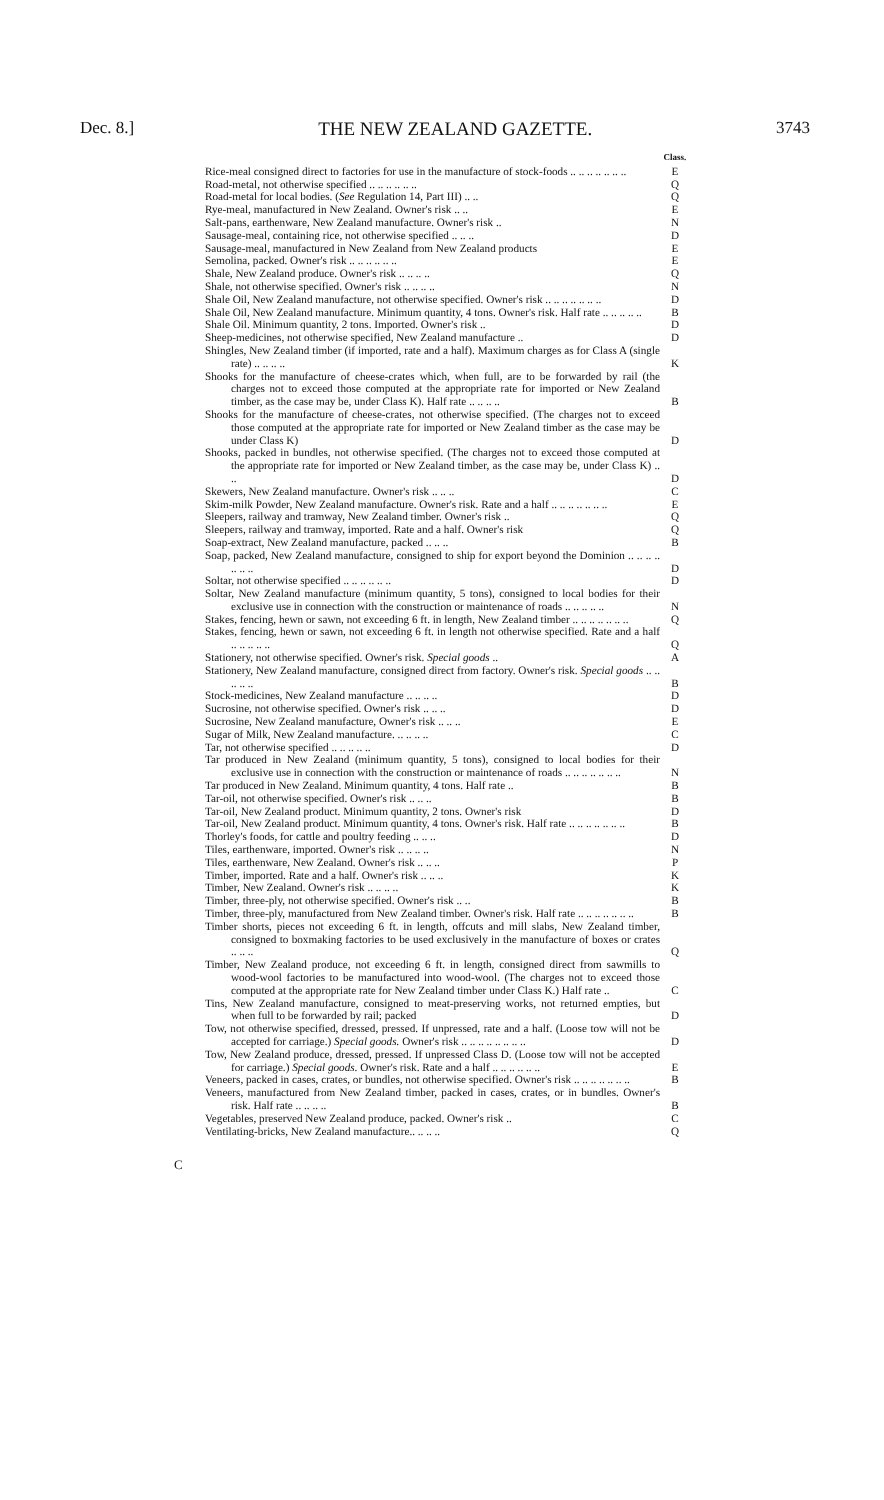Dec. 8.] THE NEW ZEALAND GAZETTE. 3743
| | Class. |
| Rice-meal consigned direct to factories for use in the manufacture of stock-foods .. .. .. .. .. .. .. | E |
| Road-metal, not otherwise specified .. .. .. .. .. .. | Q |
| Road-metal for local bodies. ( See Regulation 14, Part III) .. .. | Q |
| Rye-meal, manufactured in New Zealand. Owner's risk .. .. | E |
| Salt-pans, earthenware, New Zealand manufacture. Owner's risk .. | N |
| Sausage-meal, containing rice, not otherwise specified .. .. .. | D |
| Sausage-meal, manufactured in New Zealand from New Zealand products | E |
| Semolina, packed. Owner's risk .. .. .. .. .. .. | E |
| Shale, New Zealand produce. Owner's risk .. .. .. .. | Q |
| Shale, not otherwise specified. Owner's risk .. .. .. .. | N |
| Shale Oil, New Zealand manufacture, not otherwise specified. Owner's risk .. .. .. .. .. .. .. | D |
| Shale Oil, New Zealand manufacture. Minimum quantity, 4 tons. Owner's risk. Half rate .. .. .. .. .. | B |
| Shale Oil. Minimum quantity, 2 tons. Imported. Owner's risk .. | D |
| Sheep-medicines, not otherwise specified, New Zealand manufacture .. | D |
| Shingles, New Zealand timber (if imported, rate and a half). Maximum charges as for Class A (single rate) .. .. .. .. | K |
| Shooks for the manufacture of cheese-crates which, when full, are to be forwarded by rail (the charges not to exceed those computed at the appropriate rate for imported or New Zealand timber, as the case may be, under Class K). Half rate .. .. .. .. | B |
| Shooks for the manufacture of cheese-crates, not otherwise specified. (The charges not to exceed those computed at the appropriate rate for imported or New Zealand timber as the case may be under Class K) | D |
| Shooks, packed in bundles, not otherwise specified. (The charges not to exceed those computed at the appropriate rate for imported or New Zealand timber, as the case may be, under Class K) .. .. | D |
| Skewers, New Zealand manufacture. Owner's risk .. .. .. | C |
| Skim-milk Powder, New Zealand manufacture. Owner's risk. Rate and a half .. .. .. .. .. .. .. | E |
| Sleepers, railway and tramway, New Zealand timber. Owner's risk .. | Q |
| Sleepers, railway and tramway, imported. Rate and a half. Owner's risk | Q |
| Soap-extract, New Zealand manufacture, packed .. .. .. | B |
| Soap, packed, New Zealand manufacture, consigned to ship for export beyond the Dominion .. .. .. .. .. .. .. | D |
| Soltar, not otherwise specified .. .. .. .. .. .. | D |
| Soltar, New Zealand manufacture (minimum quantity, 5 tons), consigned to local bodies for their exclusive use in connection with the construction or maintenance of roads .. .. .. .. .. | N |
| Stakes, fencing, hewn or sawn, not exceeding 6 ft. in length, New Zealand timber .. .. .. .. .. .. .. | Q |
| Stakes, fencing, hewn or sawn, not exceeding 6 ft. in length not otherwise specified. Rate and a half .. .. .. .. .. | Q |
| Stationery, not otherwise specified. Owner's risk. Special goods .. | A |
| Stationery, New Zealand manufacture, consigned direct from factory. Owner's risk. Special goods .. .. .. .. .. | B |
| Stock-medicines, New Zealand manufacture .. .. .. .. | D |
| Sucrosine, not otherwise specified. Owner's risk .. .. .. | D |
| Sucrosine, New Zealand manufacture, Owner's risk .. .. .. | E |
| Sugar of Milk, New Zealand manufacture. .. .. .. .. | C |
| Tar, not otherwise specified .. .. .. .. .. | D |
| Tar produced in New Zealand (minimum quantity, 5 tons), consigned to local bodies for their exclusive use in connection with the construction or maintenance of roads .. .. .. .. .. .. .. | N |
| Tar produced in New Zealand. Minimum quantity, 4 tons. Half rate .. | B |
| Tar-oil, not otherwise specified. Owner's risk .. .. .. | B |
| Tar-oil, New Zealand product. Minimum quantity, 2 tons. Owner's risk | D |
| Tar-oil, New Zealand product. Minimum quantity, 4 tons. Owner's risk. Half rate .. .. .. .. .. .. .. | B |
| Thorley's foods, for cattle and poultry feeding .. .. .. | D |
| Tiles, earthenware, imported. Owner's risk .. .. .. .. | N |
| Tiles, earthenware, New Zealand. Owner's risk .. .. .. | P |
| Timber, imported. Rate and a half. Owner's risk .. .. .. | K |
| Timber, New Zealand. Owner's risk .. .. .. .. | K |
| Timber, three-ply, not otherwise specified. Owner's risk .. .. | B |
| Timber, three-ply, manufactured from New Zealand timber. Owner's risk. Half rate .. .. .. .. .. .. .. | B |
| Timber shorts, pieces not exceeding 6 ft. in length, offcuts and mill slabs, New Zealand timber, consigned to boxmaking factories to be used exclusively in the manufacture of boxes or crates .. .. .. | Q |
| Timber, New Zealand produce, not exceeding 6 ft. in length, consigned direct from sawmills to wood-wool factories to be manufactured into wood-wool. (The charges not to exceed those computed at the appropriate rate for New Zealand timber under Class K.) Half rate .. | C |
| Tins, New Zealand manufacture, consigned to meat-preserving works, not returned empties, but when full to be forwarded by rail; packed | D |
| Tow, not otherwise specified, dressed, pressed. If unpressed, rate and a half. (Loose tow will not be accepted for carriage.) Special goods. Owner's risk .. .. .. .. .. .. .. .. | D |
| Tow, New Zealand produce, dressed, pressed. If unpressed Class D. (Loose tow will not be accepted for carriage.) Special goods. Owner's risk. Rate and a half .. .. .. .. .. .. | E |
| Veneers, packed in cases, crates, or bundles, not otherwise specified. Owner's risk .. .. .. .. .. .. .. | B |
| Veneers, manufactured from New Zealand timber, packed in cases, crates, or in bundles. Owner's risk. Half rate .. .. .. .. | B |
| Vegetables, preserved New Zealand produce, packed. Owner's risk .. | C |
| Ventilating-bricks, New Zealand manufacture.. .. .. .. | Q |
C